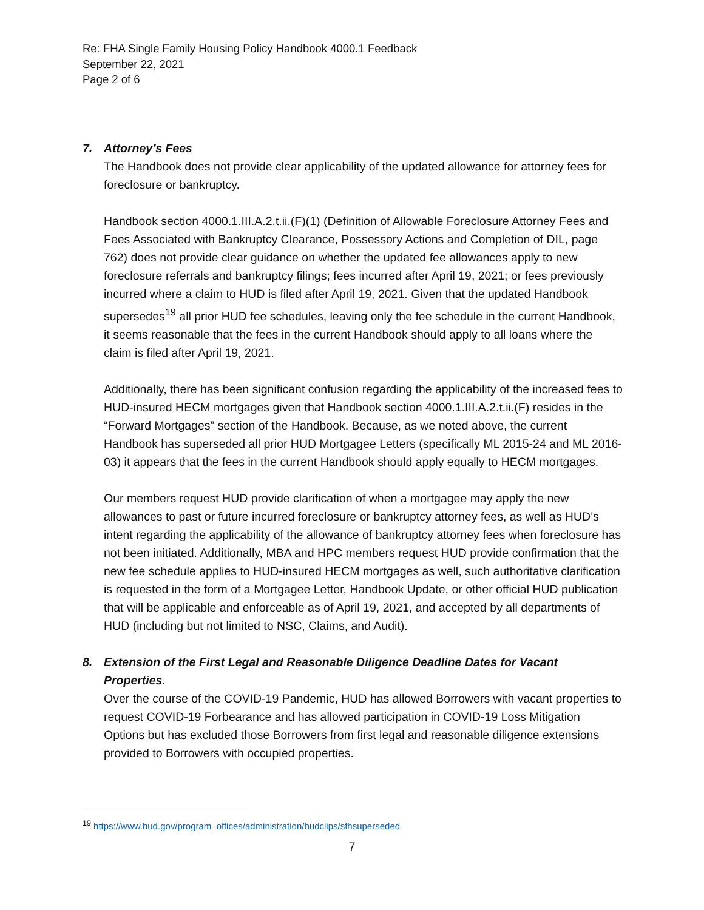Re: FHA Single Family Housing Policy Handbook 4000.1 Feedback
September 22, 2021
Page 2 of 6
7. Attorney’s Fees
The Handbook does not provide clear applicability of the updated allowance for attorney fees for foreclosure or bankruptcy.
Handbook section 4000.1.III.A.2.t.ii.(F)(1) (Definition of Allowable Foreclosure Attorney Fees and Fees Associated with Bankruptcy Clearance, Possessory Actions and Completion of DIL, page 762) does not provide clear guidance on whether the updated fee allowances apply to new foreclosure referrals and bankruptcy filings; fees incurred after April 19, 2021; or fees previously incurred where a claim to HUD is filed after April 19, 2021. Given that the updated Handbook supersedes<sup>19</sup> all prior HUD fee schedules, leaving only the fee schedule in the current Handbook, it seems reasonable that the fees in the current Handbook should apply to all loans where the claim is filed after April 19, 2021.
Additionally, there has been significant confusion regarding the applicability of the increased fees to HUD-insured HECM mortgages given that Handbook section 4000.1.III.A.2.t.ii.(F) resides in the “Forward Mortgages” section of the Handbook. Because, as we noted above, the current Handbook has superseded all prior HUD Mortgagee Letters (specifically ML 2015-24 and ML 2016-03) it appears that the fees in the current Handbook should apply equally to HECM mortgages.
Our members request HUD provide clarification of when a mortgagee may apply the new allowances to past or future incurred foreclosure or bankruptcy attorney fees, as well as HUD’s intent regarding the applicability of the allowance of bankruptcy attorney fees when foreclosure has not been initiated. Additionally, MBA and HPC members request HUD provide confirmation that the new fee schedule applies to HUD-insured HECM mortgages as well, such authoritative clarification is requested in the form of a Mortgagee Letter, Handbook Update, or other official HUD publication that will be applicable and enforceable as of April 19, 2021, and accepted by all departments of HUD (including but not limited to NSC, Claims, and Audit).
8. Extension of the First Legal and Reasonable Diligence Deadline Dates for Vacant Properties.
Over the course of the COVID-19 Pandemic, HUD has allowed Borrowers with vacant properties to request COVID-19 Forbearance and has allowed participation in COVID-19 Loss Mitigation Options but has excluded those Borrowers from first legal and reasonable diligence extensions provided to Borrowers with occupied properties.
<sup>19</sup> https://www.hud.gov/program_offices/administration/hudclips/sfhsuperseded
7